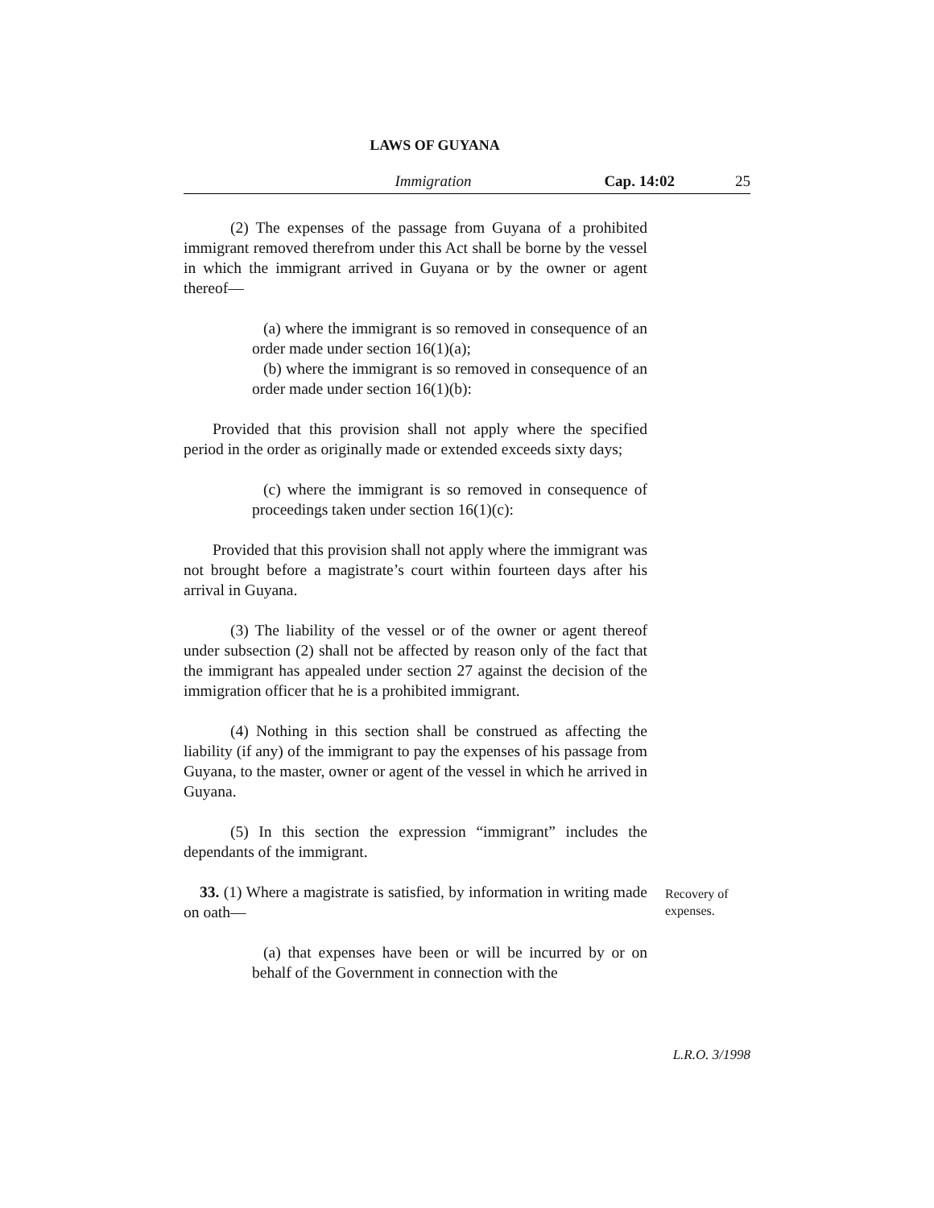LAWS OF GUYANA
Immigration Cap. 14:02 25
(2) The expenses of the passage from Guyana of a prohibited immigrant removed therefrom under this Act shall be borne by the vessel in which the immigrant arrived in Guyana or by the owner or agent thereof—
(a) where the immigrant is so removed in consequence of an order made under section 16(1)(a);
(b) where the immigrant is so removed in consequence of an order made under section 16(1)(b):
Provided that this provision shall not apply where the specified period in the order as originally made or extended exceeds sixty days;
(c) where the immigrant is so removed in consequence of proceedings taken under section 16(1)(c):
Provided that this provision shall not apply where the immigrant was not brought before a magistrate’s court within fourteen days after his arrival in Guyana.
(3) The liability of the vessel or of the owner or agent thereof under subsection (2) shall not be affected by reason only of the fact that the immigrant has appealed under section 27 against the decision of the immigration officer that he is a prohibited immigrant.
(4) Nothing in this section shall be construed as affecting the liability (if any) of the immigrant to pay the expenses of his passage from Guyana, to the master, owner or agent of the vessel in which he arrived in Guyana.
(5) In this section the expression “immigrant” includes the dependants of the immigrant.
33. (1) Where a magistrate is satisfied, by information in writing made on oath—
(a) that expenses have been or will be incurred by or on behalf of the Government in connection with the
Recovery of
expenses.
L.R.O. 3/1998